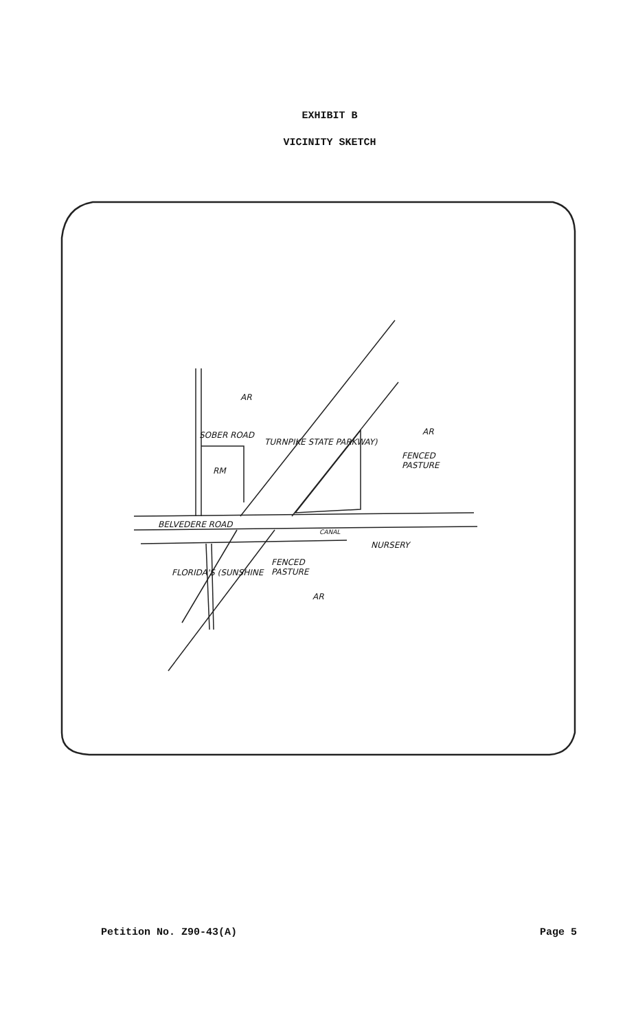EXHIBIT B
VICINITY SKETCH
AR
AR
FENCED
PASTURE
RM
SOBER ROAD
TURNPIKE STATE PARKWAY)
BELVEDERE ROAD
CANAL
NURSERY
FENCED
PASTURE FLORIDA'S (SUNSHINE
AR
Petition No. Z90-43(A) Page 5